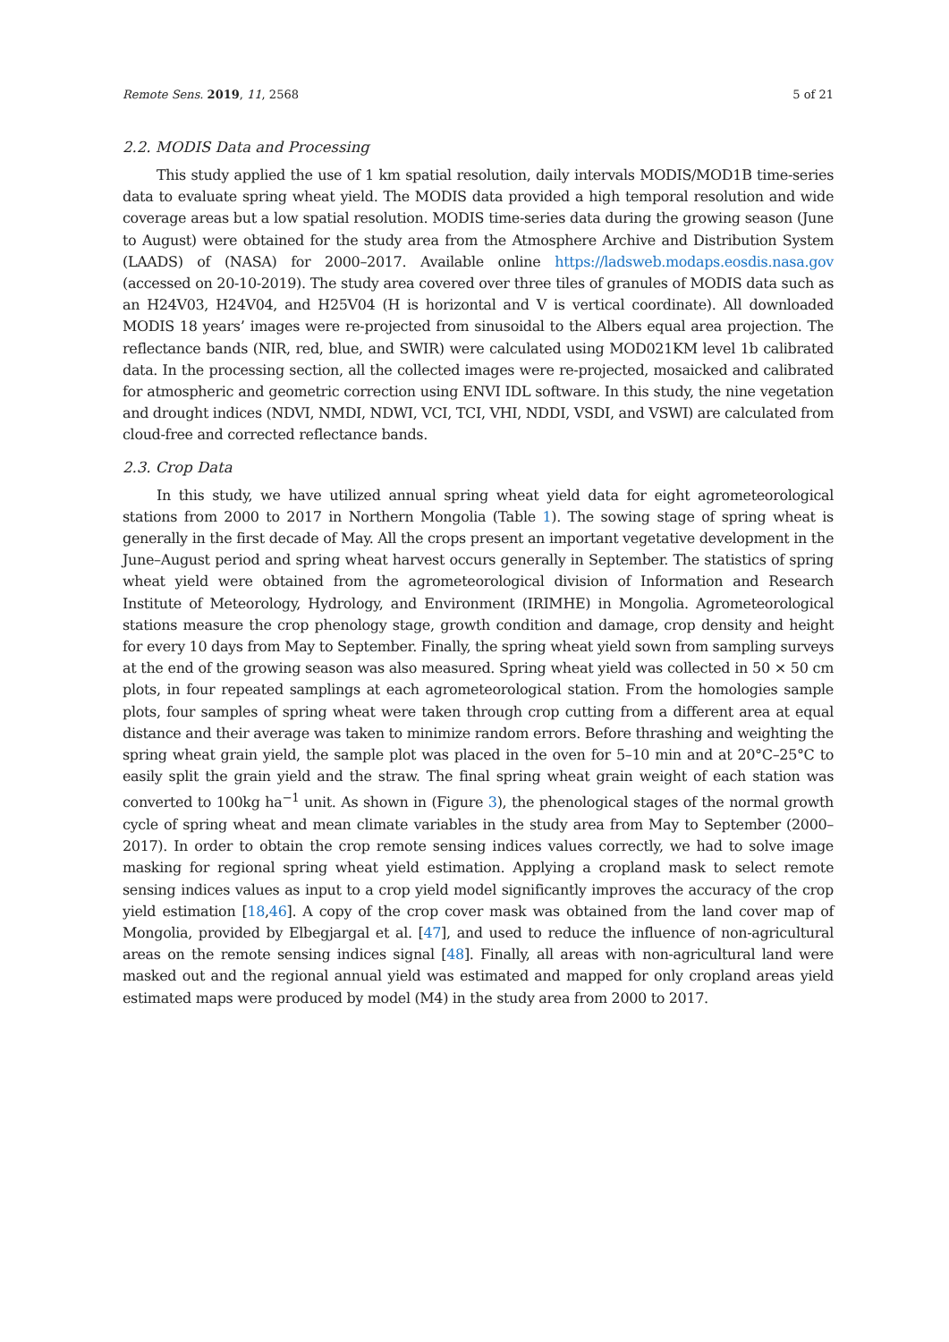Remote Sens. 2019, 11, 2568 5 of 21
2.2. MODIS Data and Processing
This study applied the use of 1 km spatial resolution, daily intervals MODIS/MOD1B time-series data to evaluate spring wheat yield. The MODIS data provided a high temporal resolution and wide coverage areas but a low spatial resolution. MODIS time-series data during the growing season (June to August) were obtained for the study area from the Atmosphere Archive and Distribution System (LAADS) of (NASA) for 2000–2017. Available online https://ladsweb.modaps.eosdis.nasa.gov (accessed on 20-10-2019). The study area covered over three tiles of granules of MODIS data such as an H24V03, H24V04, and H25V04 (H is horizontal and V is vertical coordinate). All downloaded MODIS 18 years’ images were re-projected from sinusoidal to the Albers equal area projection. The reflectance bands (NIR, red, blue, and SWIR) were calculated using MOD021KM level 1b calibrated data. In the processing section, all the collected images were re-projected, mosaicked and calibrated for atmospheric and geometric correction using ENVI IDL software. In this study, the nine vegetation and drought indices (NDVI, NMDI, NDWI, VCI, TCI, VHI, NDDI, VSDI, and VSWI) are calculated from cloud-free and corrected reflectance bands.
2.3. Crop Data
In this study, we have utilized annual spring wheat yield data for eight agrometeorological stations from 2000 to 2017 in Northern Mongolia (Table 1). The sowing stage of spring wheat is generally in the first decade of May. All the crops present an important vegetative development in the June–August period and spring wheat harvest occurs generally in September. The statistics of spring wheat yield were obtained from the agrometeorological division of Information and Research Institute of Meteorology, Hydrology, and Environment (IRIMHE) in Mongolia. Agrometeorological stations measure the crop phenology stage, growth condition and damage, crop density and height for every 10 days from May to September. Finally, the spring wheat yield sown from sampling surveys at the end of the growing season was also measured. Spring wheat yield was collected in 50 × 50 cm plots, in four repeated samplings at each agrometeorological station. From the homologies sample plots, four samples of spring wheat were taken through crop cutting from a different area at equal distance and their average was taken to minimize random errors. Before thrashing and weighting the spring wheat grain yield, the sample plot was placed in the oven for 5–10 min and at 20°C–25°C to easily split the grain yield and the straw. The final spring wheat grain weight of each station was converted to 100kg ha<sup>−1</sup> unit. As shown in (Figure 3), the phenological stages of the normal growth cycle of spring wheat and mean climate variables in the study area from May to September (2000–2017). In order to obtain the crop remote sensing indices values correctly, we had to solve image masking for regional spring wheat yield estimation. Applying a cropland mask to select remote sensing indices values as input to a crop yield model significantly improves the accuracy of the crop yield estimation [18,46]. A copy of the crop cover mask was obtained from the land cover map of Mongolia, provided by Elbegjargal et al. [47], and used to reduce the influence of non-agricultural areas on the remote sensing indices signal [48]. Finally, all areas with non-agricultural land were masked out and the regional annual yield was estimated and mapped for only cropland areas yield estimated maps were produced by model (M4) in the study area from 2000 to 2017.